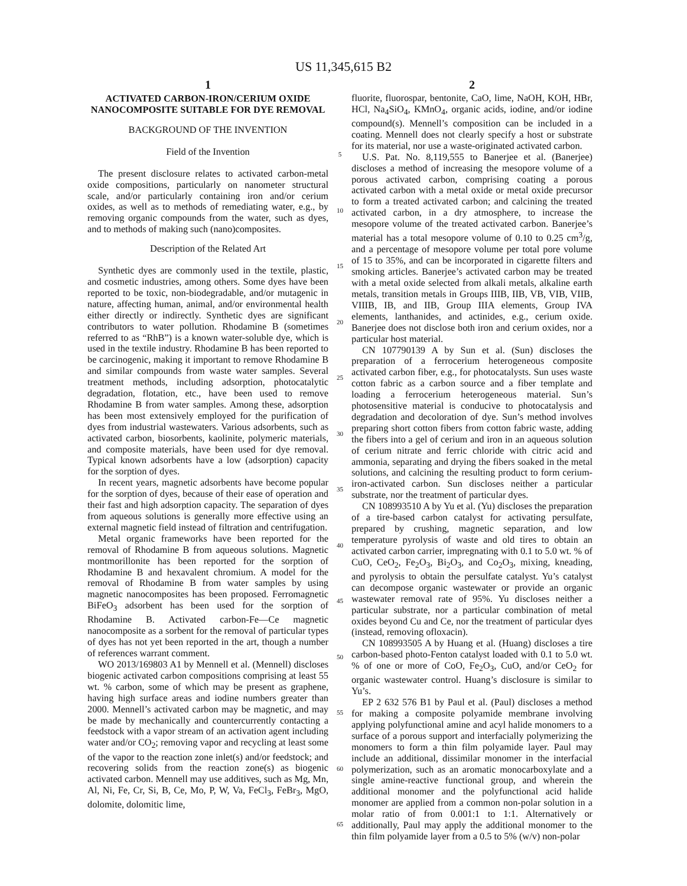US 11,345,615 B2
1
ACTIVATED CARBON-IRON/CERIUM OXIDE NANOCOMPOSITE SUITABLE FOR DYE REMOVAL
BACKGROUND OF THE INVENTION
Field of the Invention
The present disclosure relates to activated carbon-metal oxide compositions, particularly on nanometer structural scale, and/or particularly containing iron and/or cerium oxides, as well as to methods of remediating water, e.g., by removing organic compounds from the water, such as dyes, and to methods of making such (nano)composites.
Description of the Related Art
Synthetic dyes are commonly used in the textile, plastic, and cosmetic industries, among others. Some dyes have been reported to be toxic, non-biodegradable, and/or mutagenic in nature, affecting human, animal, and/or environmental health either directly or indirectly. Synthetic dyes are significant contributors to water pollution. Rhodamine B (sometimes referred to as “RhB”) is a known water-soluble dye, which is used in the textile industry. Rhodamine B has been reported to be carcinogenic, making it important to remove Rhodamine B and similar compounds from waste water samples. Several treatment methods, including adsorption, photocatalytic degradation, flotation, etc., have been used to remove Rhodamine B from water samples. Among these, adsorption has been most extensively employed for the purification of dyes from industrial wastewaters. Various adsorbents, such as activated carbon, biosorbents, kaolinite, polymeric materials, and composite materials, have been used for dye removal. Typical known adsorbents have a low (adsorption) capacity for the sorption of dyes.
In recent years, magnetic adsorbents have become popular for the sorption of dyes, because of their ease of operation and their fast and high adsorption capacity. The separation of dyes from aqueous solutions is generally more effective using an external magnetic field instead of filtration and centrifugation.
Metal organic frameworks have been reported for the removal of Rhodamine B from aqueous solutions. Magnetic montmorillonite has been reported for the sorption of Rhodamine B and hexavalent chromium. A model for the removal of Rhodamine B from water samples by using magnetic nanocomposites has been proposed. Ferromagnetic BiFeO<sub>3</sub> adsorbent has been used for the sorption of Rhodamine B. Activated carbon-Fe—Ce magnetic nanocomposite as a sorbent for the removal of particular types of dyes has not yet been reported in the art, though a number of references warrant comment.
WO 2013/169803 A1 by Mennell et al. (Mennell) discloses biogenic activated carbon compositions comprising at least 55 wt. % carbon, some of which may be present as graphene, having high surface areas and iodine numbers greater than 2000. Mennell’s activated carbon may be magnetic, and may be made by mechanically and countercurrently contacting a feedstock with a vapor stream of an activation agent including water and/or CO<sub>2</sub>; removing vapor and recycling at least some of the vapor to the reaction zone inlet(s) and/or feedstock; and recovering solids from the reaction zone(s) as biogenic activated carbon. Mennell may use additives, such as Mg, Mn, Al, Ni, Fe, Cr, Si, B, Ce, Mo, P, W, Va, FeCl<sub>3</sub>, FeBr<sub>3</sub>, MgO, dolomite, dolomitic lime,
5
10
15
20
25
30
35
40
45
50
55
60
65
2
fluorite, fluorospar, bentonite, CaO, lime, NaOH, KOH, HBr, HCl, Na<sub>4</sub>SiO<sub>4</sub>, KMnO<sub>4</sub>, organic acids, iodine, and/or iodine compound(s). Mennell’s composition can be included in a coating. Mennell does not clearly specify a host or substrate for its material, nor use a waste-originated activated carbon.
U.S. Pat. No. 8,119,555 to Banerjee et al. (Banerjee) discloses a method of increasing the mesopore volume of a porous activated carbon, comprising coating a porous activated carbon with a metal oxide or metal oxide precursor to form a treated activated carbon; and calcining the treated activated carbon, in a dry atmosphere, to increase the mesopore volume of the treated activated carbon. Banerjee’s material has a total mesopore volume of 0.10 to 0.25 cm<sup>3</sup>/g, and a percentage of mesopore volume per total pore volume of 15 to 35%, and can be incorporated in cigarette filters and smoking articles. Banerjee’s activated carbon may be treated with a metal oxide selected from alkali metals, alkaline earth metals, transition metals in Groups IIIB, IIB, VB, VIB, VIIB, VIIIB, IB, and IIB, Group IIIA elements, Group IVA elements, lanthanides, and actinides, e.g., cerium oxide. Banerjee does not disclose both iron and cerium oxides, nor a particular host material.
CN 107790139 A by Sun et al. (Sun) discloses the preparation of a ferrocerium heterogeneous composite activated carbon fiber, e.g., for photocatalysts. Sun uses waste cotton fabric as a carbon source and a fiber template and loading a ferrocerium heterogeneous material. Sun’s photosensitive material is conducive to photocatalysis and degradation and decoloration of dye. Sun’s method involves preparing short cotton fibers from cotton fabric waste, adding the fibers into a gel of cerium and iron in an aqueous solution of cerium nitrate and ferric chloride with citric acid and ammonia, separating and drying the fibers soaked in the metal solutions, and calcining the resulting product to form cerium-iron-activated carbon. Sun discloses neither a particular substrate, nor the treatment of particular dyes.
CN 108993510 A by Yu et al. (Yu) discloses the preparation of a tire-based carbon catalyst for activating persulfate, prepared by crushing, magnetic separation, and low temperature pyrolysis of waste and old tires to obtain an activated carbon carrier, impregnating with 0.1 to 5.0 wt. % of CuO, CeO<sub>2</sub>, Fe<sub>2</sub>O<sub>3</sub>, Bi<sub>2</sub>O<sub>3</sub>, and Co<sub>2</sub>O<sub>3</sub>, mixing, kneading, and pyrolysis to obtain the persulfate catalyst. Yu’s catalyst can decompose organic wastewater or provide an organic wastewater removal rate of 95%. Yu discloses neither a particular substrate, nor a particular combination of metal oxides beyond Cu and Ce, nor the treatment of particular dyes (instead, removing ofloxacin).
CN 108993505 A by Huang et al. (Huang) discloses a tire carbon-based photo-Fenton catalyst loaded with 0.1 to 5.0 wt. % of one or more of CoO, Fe<sub>2</sub>O<sub>3</sub>, CuO, and/or CeO<sub>2</sub> for organic wastewater control. Huang’s disclosure is similar to Yu’s.
EP 2 632 576 B1 by Paul et al. (Paul) discloses a method for making a composite polyamide membrane involving applying polyfunctional amine and acyl halide monomers to a surface of a porous support and interfacially polymerizing the monomers to form a thin film polyamide layer. Paul may include an additional, dissimilar monomer in the interfacial polymerization, such as an aromatic monocarboxylate and a single amine-reactive functional group, and wherein the additional monomer and the polyfunctional acid halide monomer are applied from a common non-polar solution in a molar ratio of from 0.001:1 to 1:1. Alternatively or additionally, Paul may apply the additional monomer to the thin film polyamide layer from a 0.5 to 5% (w/v) non-polar